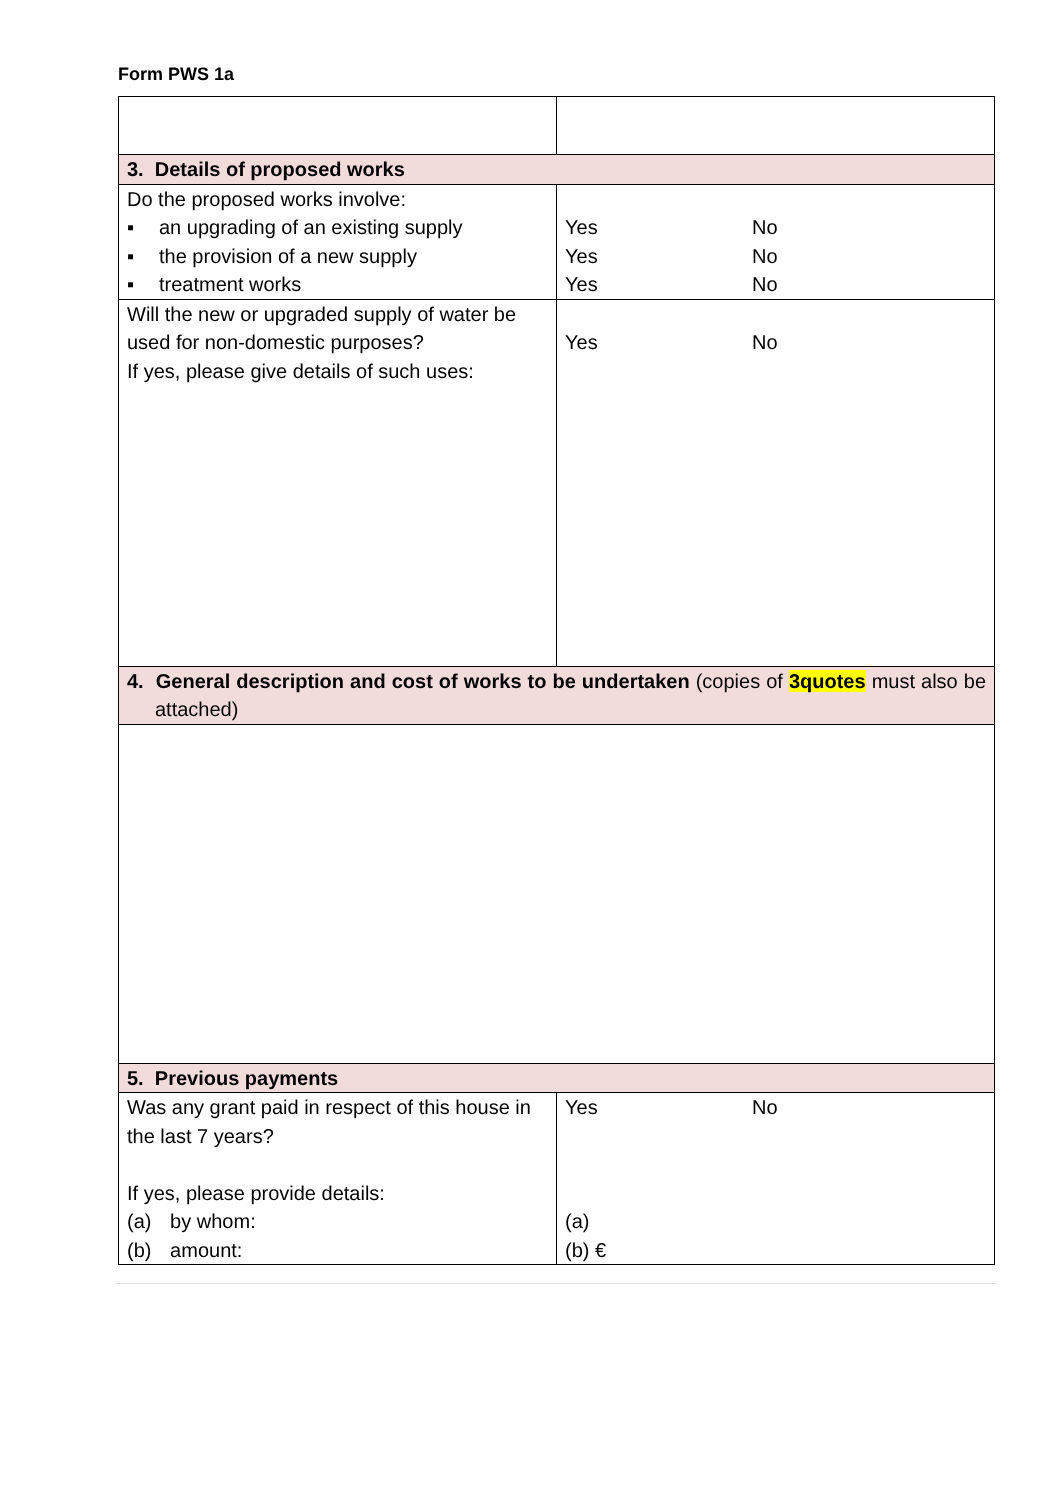Form PWS 1a
| 3. Details of proposed works | |
| Do the proposed works involve: ▪ an upgrading of an existing supply ▪ the provision of a new supply ▪ treatment works | Yes No Yes No Yes No |
| Will the new or upgraded supply of water be used for non-domestic purposes? If yes, please give details of such uses: | Yes No |
| 4. General description and cost of works to be undertaken (copies of 3quotes must also be attached) | |
| 5. Previous payments | |
| Was any grant paid in respect of this house in the last 7 years? If yes, please provide details: (a) by whom: (b) amount: | Yes No (a) (b) € |